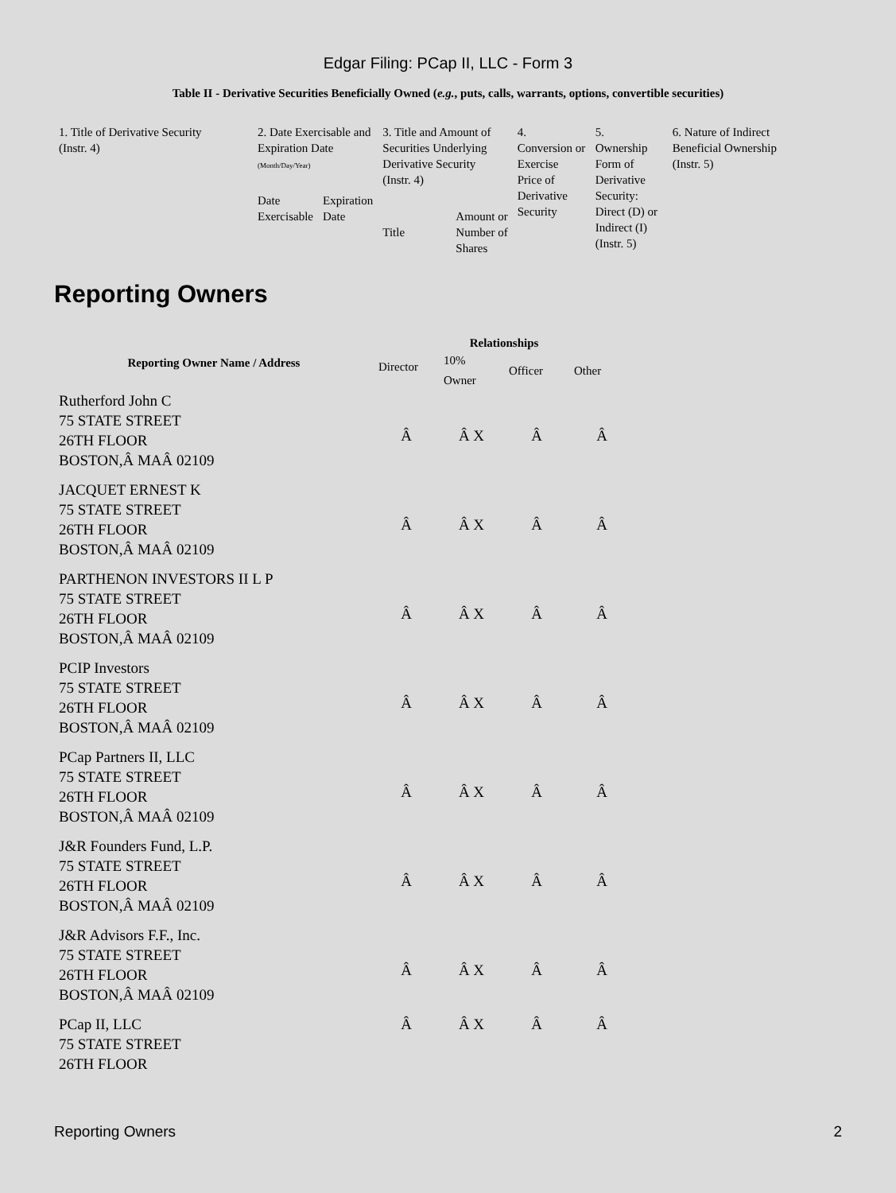Edgar Filing: PCap II, LLC - Form 3
Table II - Derivative Securities Beneficially Owned (e.g., puts, calls, warrants, options, convertible securities)
| 1. Title of Derivative Security (Instr. 4) | 2. Date Exercisable and Expiration Date (Month/Day/Year) | | 3. Title and Amount of Securities Underlying Derivative Security (Instr. 4) | | 4. Conversion or Exercise Price of Derivative Security | 5. Ownership Form of Derivative Security: Direct (D) or Indirect (I) (Instr. 5) | 6. Nature of Indirect Beneficial Ownership (Instr. 5) |
| | Date Exercisable | Expiration Date | Title | Amount or Number of Shares | | | |
Reporting Owners
| Reporting Owner Name / Address | Relationships | | | |
| --- | --- | --- | --- | --- |
| | Director | 10% Owner | Officer | Other |
| Rutherford John C 75 STATE STREET 26TH FLOOR BOSTON,Â MAÂ 02109 | Â | Â X | Â | Â |
| JACQUET ERNEST K 75 STATE STREET 26TH FLOOR BOSTON,Â MAÂ 02109 | Â | Â X | Â | Â |
| PARTHENON INVESTORS II L P 75 STATE STREET 26TH FLOOR BOSTON,Â MAÂ 02109 | Â | Â X | Â | Â |
| PCIP Investors 75 STATE STREET 26TH FLOOR BOSTON,Â MAÂ 02109 | Â | Â X | Â | Â |
| PCap Partners II, LLC 75 STATE STREET 26TH FLOOR BOSTON,Â MAÂ 02109 | Â | Â X | Â | Â |
| J&R Founders Fund, L.P. 75 STATE STREET 26TH FLOOR BOSTON,Â MAÂ 02109 | Â | Â X | Â | Â |
| J&R Advisors F.F., Inc. 75 STATE STREET 26TH FLOOR BOSTON,Â MAÂ 02109 | Â | Â X | Â | Â |
| PCap II, LLC 75 STATE STREET 26TH FLOOR | Â | Â X | Â | Â |
Reporting Owners 2